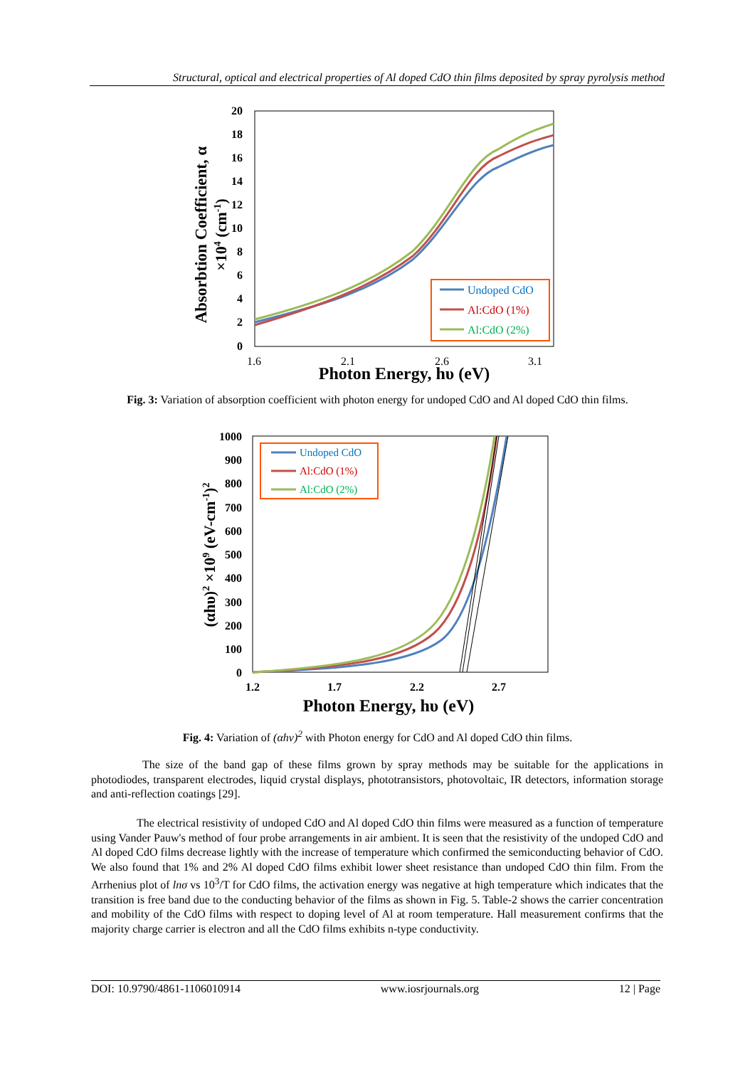Structural, optical and electrical properties of Al doped CdO thin films deposited by spray pyrolysis method
20
18
16
14
12
10
8
6
4
2
0
1.6
2.1
2.6
3.1
Photon Energy, hυ (eV)
Absorbtion Coefficient, α
×104 (cm-1)
Undoped CdO
Al:CdO (1%)
Al:CdO (2%)
Fig. 3: Variation of absorption coefficient with photon energy for undoped CdO and Al doped CdO thin films.
1000
900
800
700
600
500
400
300
200
100
0
1.2
1.7
2.2
2.7
Photon Energy, hυ (eV)
(αhυ)2 ×109 (eV-cm-1)2
Undoped CdO
Al:CdO (1%)
Al:CdO (2%)
Fig. 4: Variation of (αhν)<sup>2</sup> with Photon energy for CdO and Al doped CdO thin films.
The size of the band gap of these films grown by spray methods may be suitable for the applications in photodiodes, transparent electrodes, liquid crystal displays, phototransistors, photovoltaic, IR detectors, information storage and anti-reflection coatings [29].
The electrical resistivity of undoped CdO and Al doped CdO thin films were measured as a function of temperature using Vander Pauw's method of four probe arrangements in air ambient. It is seen that the resistivity of the undoped CdO and Al doped CdO films decrease lightly with the increase of temperature which confirmed the semiconducting behavior of CdO. We also found that 1% and 2% Al doped CdO films exhibit lower sheet resistance than undoped CdO thin film. From the Arrhenius plot of lnσ vs 10<sup>3</sup>/T for CdO films, the activation energy was negative at high temperature which indicates that the transition is free band due to the conducting behavior of the films as shown in Fig. 5. Table-2 shows the carrier concentration and mobility of the CdO films with respect to doping level of Al at room temperature. Hall measurement confirms that the majority charge carrier is electron and all the CdO films exhibits n-type conductivity.
DOI: 10.9790/4861-1106010914 www.iosrjournals.org 12 | Page